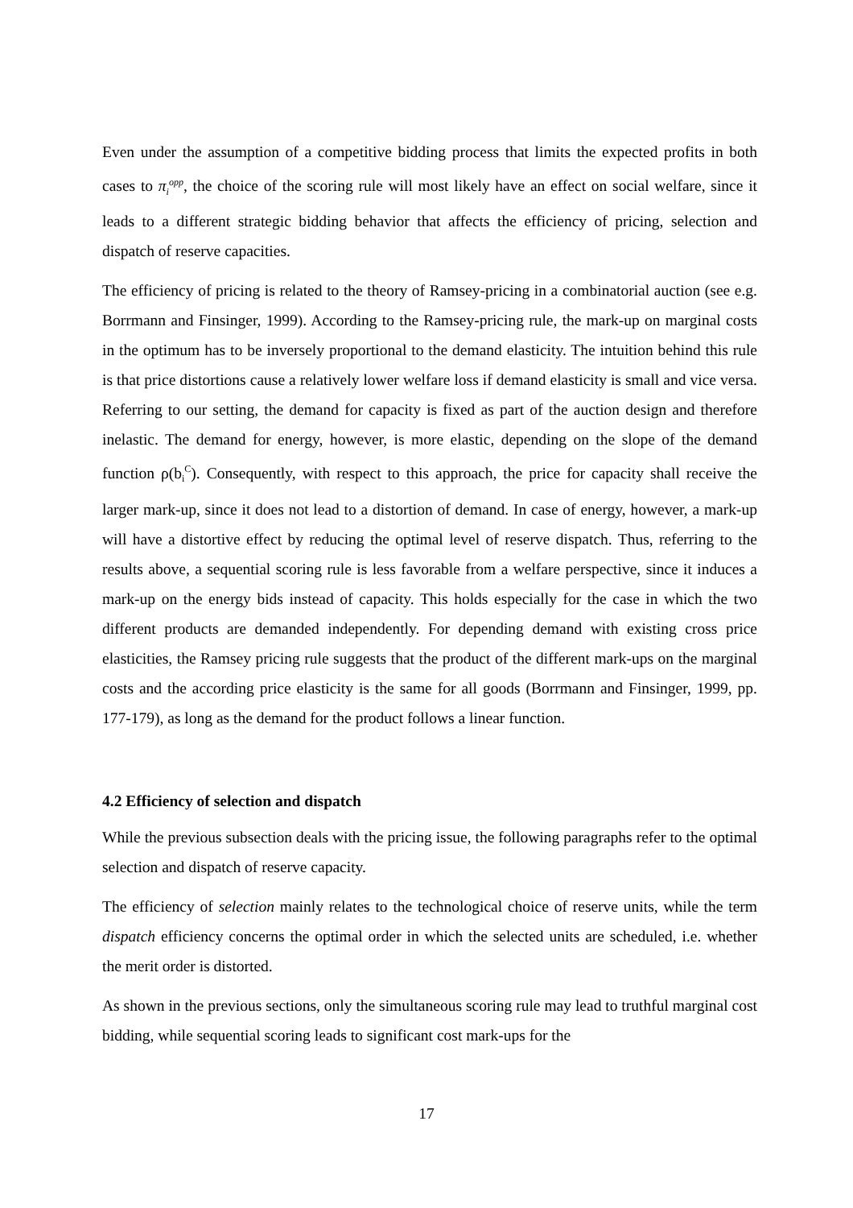Even under the assumption of a competitive bidding process that limits the expected profits in both cases to π<sub>i</sub><sup>opp</sup>, the choice of the scoring rule will most likely have an effect on social welfare, since it leads to a different strategic bidding behavior that affects the efficiency of pricing, selection and dispatch of reserve capacities.
The efficiency of pricing is related to the theory of Ramsey-pricing in a combinatorial auction (see e.g. Borrmann and Finsinger, 1999). According to the Ramsey-pricing rule, the mark-up on marginal costs in the optimum has to be inversely proportional to the demand elasticity. The intuition behind this rule is that price distortions cause a relatively lower welfare loss if demand elasticity is small and vice versa. Referring to our setting, the demand for capacity is fixed as part of the auction design and therefore inelastic. The demand for energy, however, is more elastic, depending on the slope of the demand function ρ(b<sub>i</sub><sup>C</sup>). Consequently, with respect to this approach, the price for capacity shall receive the larger mark-up, since it does not lead to a distortion of demand. In case of energy, however, a mark-up will have a distortive effect by reducing the optimal level of reserve dispatch. Thus, referring to the results above, a sequential scoring rule is less favorable from a welfare perspective, since it induces a mark-up on the energy bids instead of capacity. This holds especially for the case in which the two different products are demanded independently. For depending demand with existing cross price elasticities, the Ramsey pricing rule suggests that the product of the different mark-ups on the marginal costs and the according price elasticity is the same for all goods (Borrmann and Finsinger, 1999, pp. 177-179), as long as the demand for the product follows a linear function.
4.2 Efficiency of selection and dispatch
While the previous subsection deals with the pricing issue, the following paragraphs refer to the optimal selection and dispatch of reserve capacity.
The efficiency of selection mainly relates to the technological choice of reserve units, while the term dispatch efficiency concerns the optimal order in which the selected units are scheduled, i.e. whether the merit order is distorted.
As shown in the previous sections, only the simultaneous scoring rule may lead to truthful marginal cost bidding, while sequential scoring leads to significant cost mark-ups for the
17